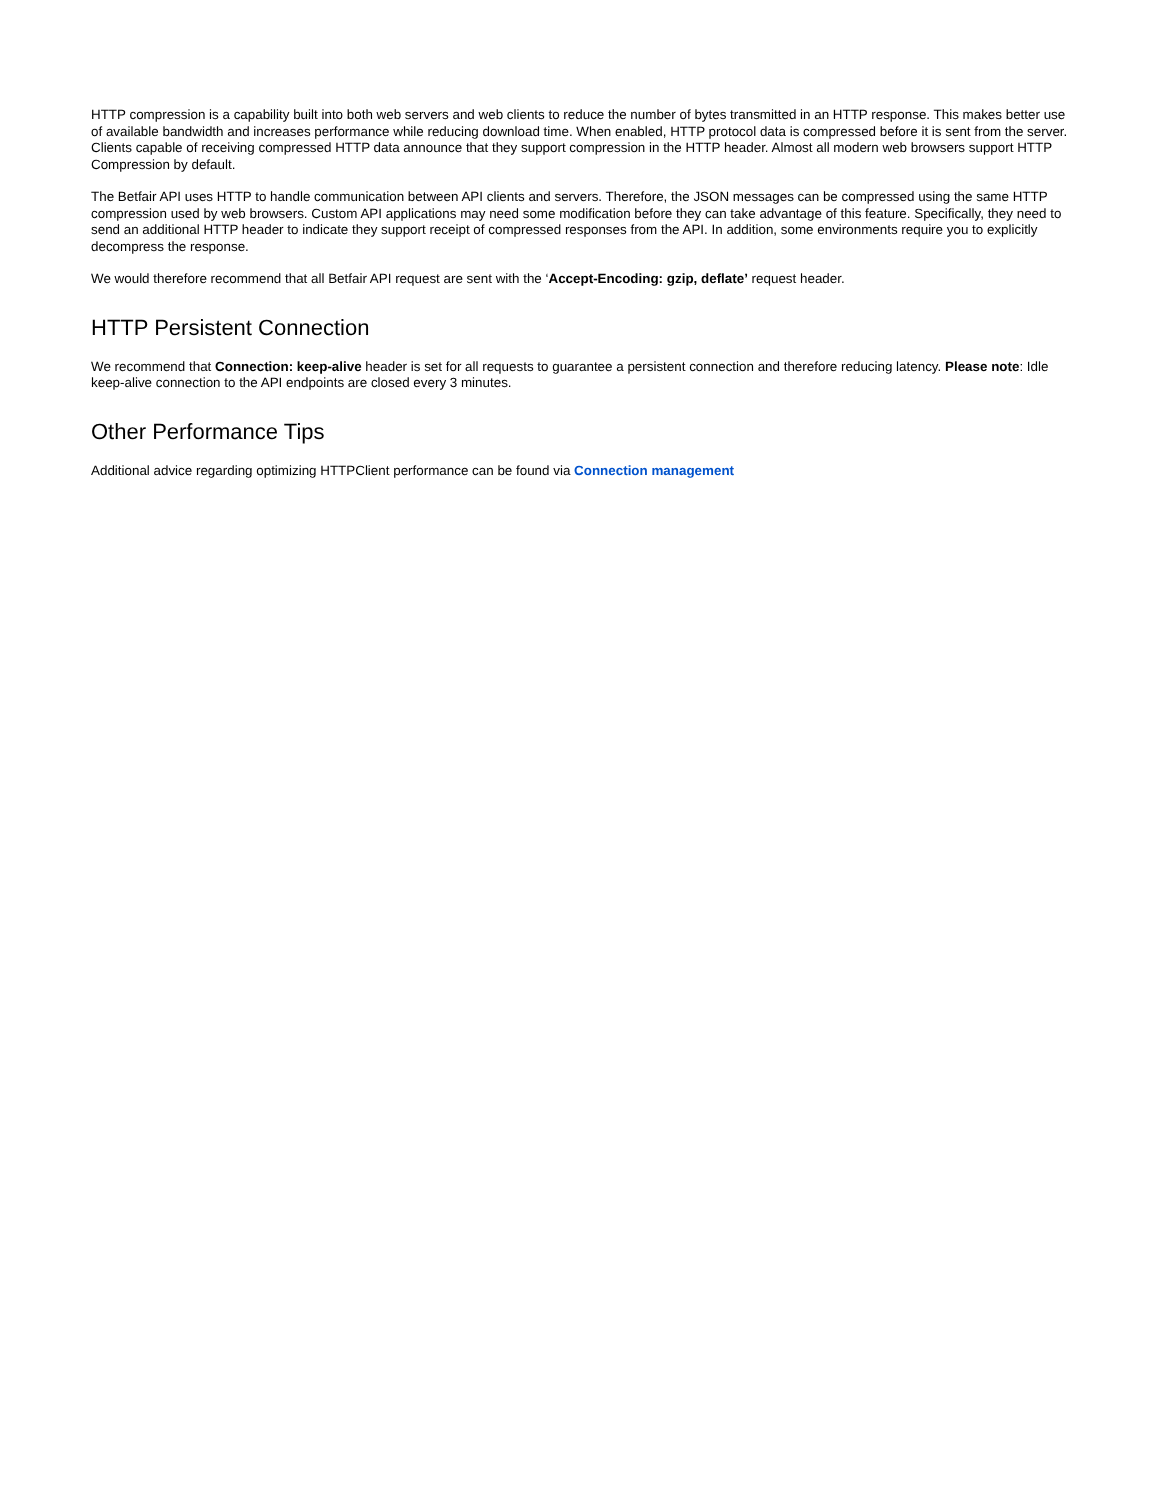HTTP compression is a capability built into both web servers and web clients to reduce the number of bytes transmitted in an HTTP response. This makes better use of available bandwidth and increases performance while reducing download time. When enabled, HTTP protocol data is compressed before it is sent from the server. Clients capable of receiving compressed HTTP data announce that they support compression in the HTTP header. Almost all modern web browsers support HTTP Compression by default.
The Betfair API uses HTTP to handle communication between API clients and servers. Therefore, the JSON messages can be compressed using the same HTTP compression used by web browsers. Custom API applications may need some modification before they can take advantage of this feature. Specifically, they need to send an additional HTTP header to indicate they support receipt of compressed responses from the API. In addition, some environments require you to explicitly decompress the response.
We would therefore recommend that all Betfair API request are sent with the ‘Accept-Encoding: gzip, deflate’ request header.
HTTP Persistent Connection
We recommend that Connection: keep-alive header is set for all requests to guarantee a persistent connection and therefore reducing latency. Please note: Idle keep-alive connection to the API endpoints are closed every 3 minutes.
Other Performance Tips
Additional advice regarding optimizing HTTPClient performance can be found via Connection management